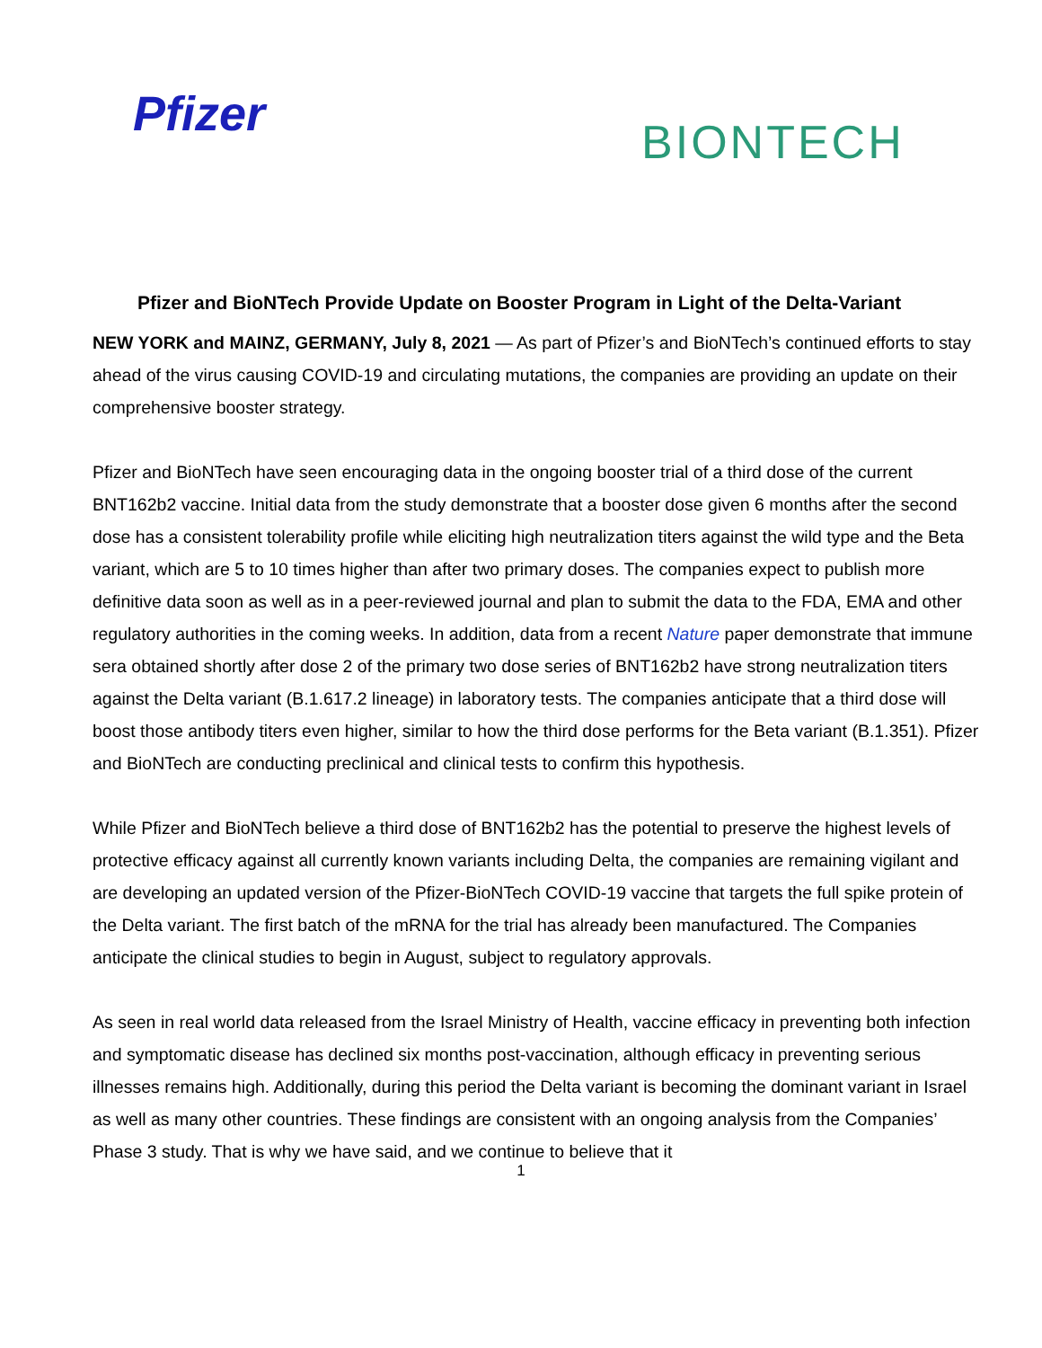Pfizer BIONTECH
Pfizer and BioNTech Provide Update on Booster Program in Light of the Delta-Variant
NEW YORK and MAINZ, GERMANY, July 8, 2021 — As part of Pfizer’s and BioNTech’s continued efforts to stay ahead of the virus causing COVID-19 and circulating mutations, the companies are providing an update on their comprehensive booster strategy.
Pfizer and BioNTech have seen encouraging data in the ongoing booster trial of a third dose of the current BNT162b2 vaccine. Initial data from the study demonstrate that a booster dose given 6 months after the second dose has a consistent tolerability profile while eliciting high neutralization titers against the wild type and the Beta variant, which are 5 to 10 times higher than after two primary doses. The companies expect to publish more definitive data soon as well as in a peer-reviewed journal and plan to submit the data to the FDA, EMA and other regulatory authorities in the coming weeks. In addition, data from a recent Nature paper demonstrate that immune sera obtained shortly after dose 2 of the primary two dose series of BNT162b2 have strong neutralization titers against the Delta variant (B.1.617.2 lineage) in laboratory tests. The companies anticipate that a third dose will boost those antibody titers even higher, similar to how the third dose performs for the Beta variant (B.1.351). Pfizer and BioNTech are conducting preclinical and clinical tests to confirm this hypothesis.
While Pfizer and BioNTech believe a third dose of BNT162b2 has the potential to preserve the highest levels of protective efficacy against all currently known variants including Delta, the companies are remaining vigilant and are developing an updated version of the Pfizer-BioNTech COVID-19 vaccine that targets the full spike protein of the Delta variant. The first batch of the mRNA for the trial has already been manufactured. The Companies anticipate the clinical studies to begin in August, subject to regulatory approvals.
As seen in real world data released from the Israel Ministry of Health, vaccine efficacy in preventing both infection and symptomatic disease has declined six months post-vaccination, although efficacy in preventing serious illnesses remains high. Additionally, during this period the Delta variant is becoming the dominant variant in Israel as well as many other countries. These findings are consistent with an ongoing analysis from the Companies’ Phase 3 study. That is why we have said, and we continue to believe that it
1